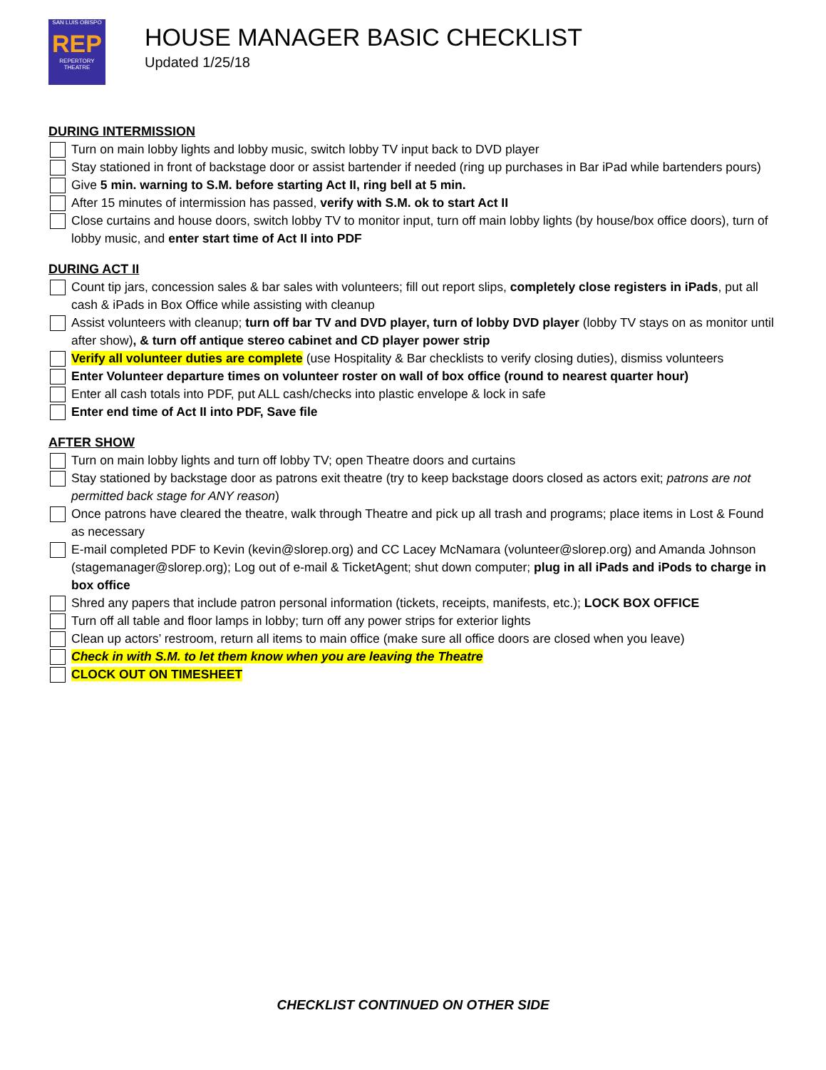SAN LUIS OBISPO
REP
REPERTORY THEATRE
HOUSE MANAGER BASIC CHECKLIST
Updated 1/25/18
DURING INTERMISSION
Turn on main lobby lights and lobby music, switch lobby TV input back to DVD player
Stay stationed in front of backstage door or assist bartender if needed (ring up purchases in Bar iPad while bartenders pours)
Give 5 min. warning to S.M. before starting Act II, ring bell at 5 min.
After 15 minutes of intermission has passed, verify with S.M. ok to start Act II
Close curtains and house doors, switch lobby TV to monitor input, turn off main lobby lights (by house/box office doors), turn of lobby music, and enter start time of Act II into PDF
DURING ACT II
Count tip jars, concession sales & bar sales with volunteers; fill out report slips, completely close registers in iPads, put all cash & iPads in Box Office while assisting with cleanup
Assist volunteers with cleanup; turn off bar TV and DVD player, turn of lobby DVD player (lobby TV stays on as monitor until after show), & turn off antique stereo cabinet and CD player power strip
Verify all volunteer duties are complete (use Hospitality & Bar checklists to verify closing duties), dismiss volunteers
Enter Volunteer departure times on volunteer roster on wall of box office (round to nearest quarter hour)
Enter all cash totals into PDF, put ALL cash/checks into plastic envelope & lock in safe
Enter end time of Act II into PDF, Save file
AFTER SHOW
Turn on main lobby lights and turn off lobby TV; open Theatre doors and curtains
Stay stationed by backstage door as patrons exit theatre (try to keep backstage doors closed as actors exit; patrons are not permitted back stage for ANY reason)
Once patrons have cleared the theatre, walk through Theatre and pick up all trash and programs; place items in Lost & Found as necessary
E-mail completed PDF to Kevin (kevin@slorep.org) and CC Lacey McNamara (volunteer@slorep.org) and Amanda Johnson (stagemanager@slorep.org); Log out of e-mail & TicketAgent; shut down computer; plug in all iPads and iPods to charge in box office
Shred any papers that include patron personal information (tickets, receipts, manifests, etc.); LOCK BOX OFFICE
Turn off all table and floor lamps in lobby; turn off any power strips for exterior lights
Clean up actors’ restroom, return all items to main office (make sure all office doors are closed when you leave)
Check in with S.M. to let them know when you are leaving the Theatre
CLOCK OUT ON TIMESHEET
CHECKLIST CONTINUED ON OTHER SIDE